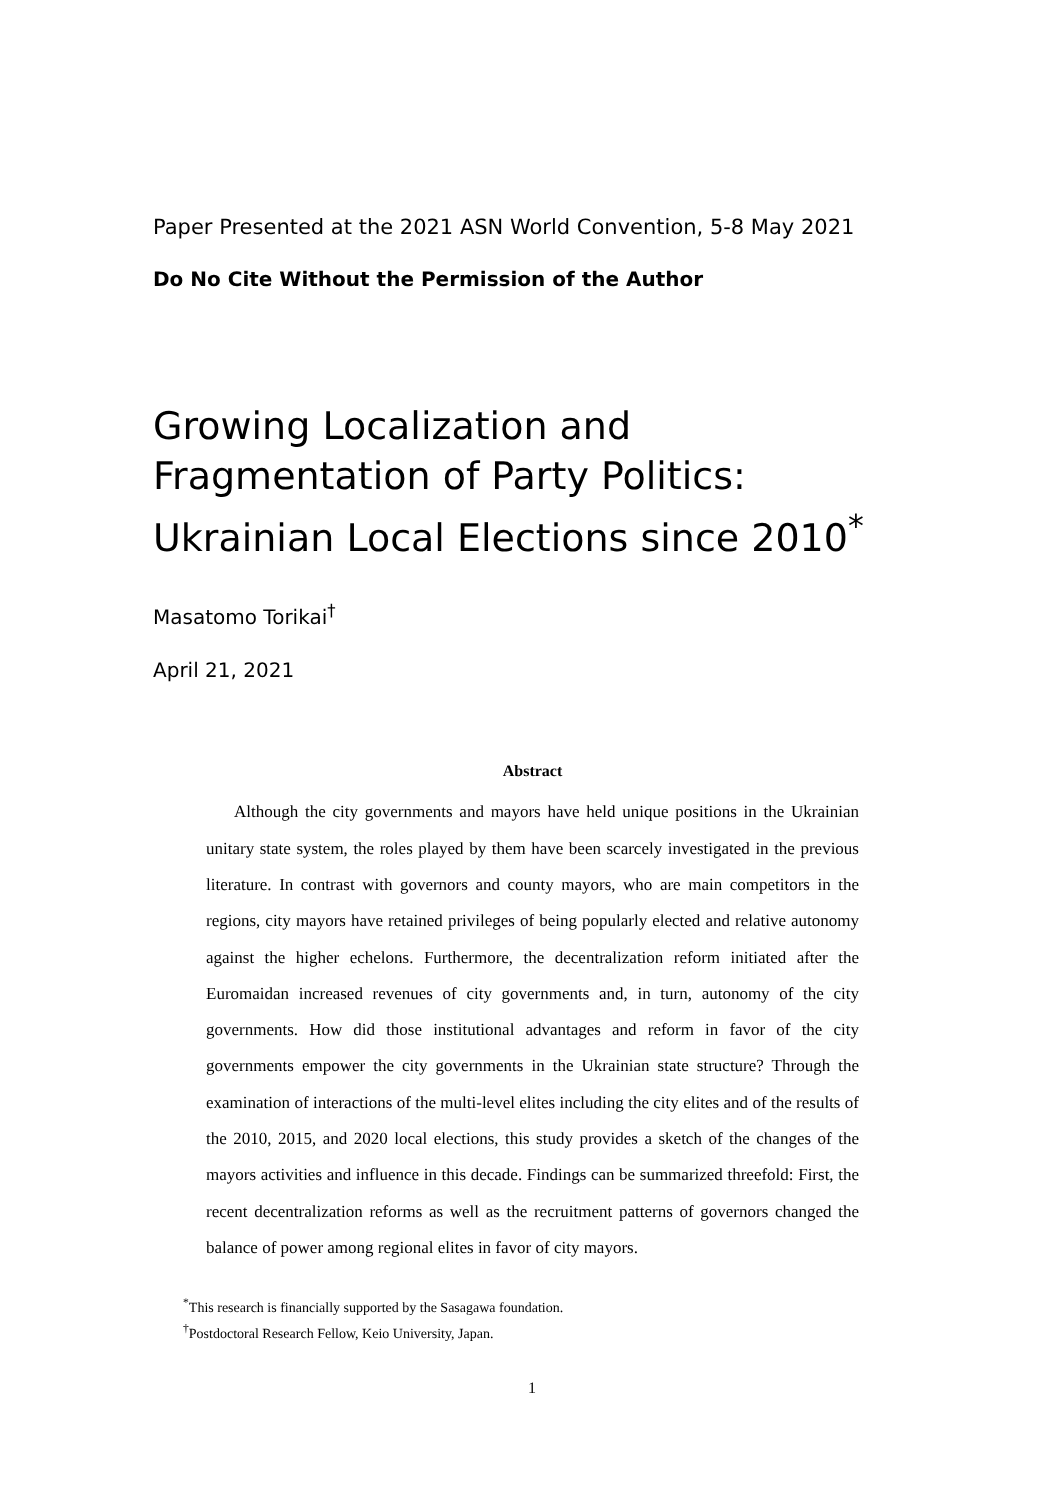Paper Presented at the 2021 ASN World Convention, 5-8 May 2021
Do No Cite Without the Permission of the Author
Growing Localization and Fragmentation of Party Politics:
Ukrainian Local Elections since 2010<sup>*</sup>
Masatomo Torikai<sup>†</sup>
April 21, 2021
Abstract
Although the city governments and mayors have held unique positions in the Ukrainian unitary state system, the roles played by them have been scarcely investigated in the previous literature. In contrast with governors and county mayors, who are main competitors in the regions, city mayors have retained privileges of being popularly elected and relative autonomy against the higher echelons. Furthermore, the decentralization reform initiated after the Euromaidan increased revenues of city governments and, in turn, autonomy of the city governments. How did those institutional advantages and reform in favor of the city governments empower the city governments in the Ukrainian state structure? Through the examination of interactions of the multi-level elites including the city elites and of the results of the 2010, 2015, and 2020 local elections, this study provides a sketch of the changes of the mayors activities and influence in this decade. Findings can be summarized threefold: First, the recent decentralization reforms as well as the recruitment patterns of governors changed the balance of power among regional elites in favor of city mayors.
<sup>*</sup> This research is financially supported by the Sasagawa foundation.
<sup>†</sup> Postdoctoral Research Fellow, Keio University, Japan.
1